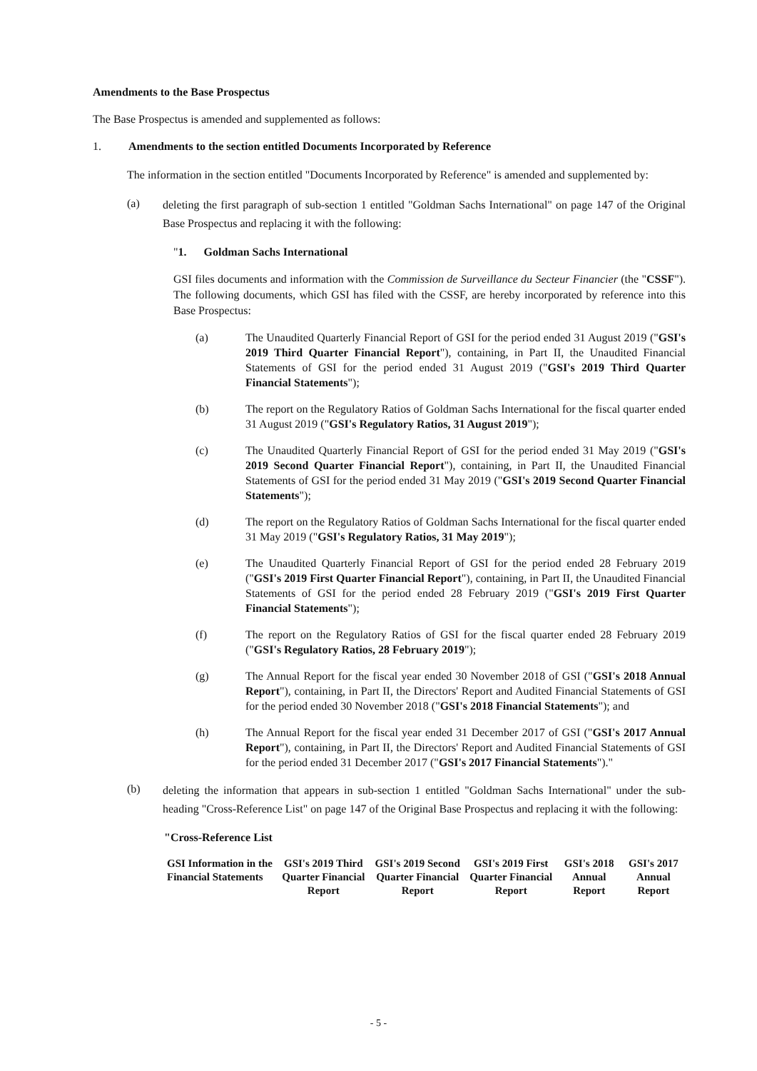Amendments to the Base Prospectus
The Base Prospectus is amended and supplemented as follows:
1. Amendments to the section entitled Documents Incorporated by Reference
The information in the section entitled "Documents Incorporated by Reference" is amended and supplemented by:
(a)
deleting the first paragraph of sub-section 1 entitled "Goldman Sachs International" on page 147 of the Original Base Prospectus and replacing it with the following:
"1. Goldman Sachs International
GSI files documents and information with the Commission de Surveillance du Secteur Financier (the "CSSF"). The following documents, which GSI has filed with the CSSF, are hereby incorporated by reference into this Base Prospectus:
(a)
The Unaudited Quarterly Financial Report of GSI for the period ended 31 August 2019 ("GSI's 2019 Third Quarter Financial Report"), containing, in Part II, the Unaudited Financial Statements of GSI for the period ended 31 August 2019 ("GSI's 2019 Third Quarter Financial Statements");
(b)
The report on the Regulatory Ratios of Goldman Sachs International for the fiscal quarter ended 31 August 2019 ("GSI's Regulatory Ratios, 31 August 2019");
(c)
The Unaudited Quarterly Financial Report of GSI for the period ended 31 May 2019 ("GSI's 2019 Second Quarter Financial Report"), containing, in Part II, the Unaudited Financial Statements of GSI for the period ended 31 May 2019 ("GSI's 2019 Second Quarter Financial Statements");
(d)
The report on the Regulatory Ratios of Goldman Sachs International for the fiscal quarter ended 31 May 2019 ("GSI's Regulatory Ratios, 31 May 2019");
(e)
The Unaudited Quarterly Financial Report of GSI for the period ended 28 February 2019 ("GSI's 2019 First Quarter Financial Report"), containing, in Part II, the Unaudited Financial Statements of GSI for the period ended 28 February 2019 ("GSI's 2019 First Quarter Financial Statements");
(f)
The report on the Regulatory Ratios of GSI for the fiscal quarter ended 28 February 2019 ("GSI's Regulatory Ratios, 28 February 2019");
(g)
The Annual Report for the fiscal year ended 30 November 2018 of GSI ("GSI's 2018 Annual Report"), containing, in Part II, the Directors' Report and Audited Financial Statements of GSI for the period ended 30 November 2018 ("GSI's 2018 Financial Statements"); and
(h)
The Annual Report for the fiscal year ended 31 December 2017 of GSI ("GSI's 2017 Annual Report"), containing, in Part II, the Directors' Report and Audited Financial Statements of GSI for the period ended 31 December 2017 ("GSI's 2017 Financial Statements")."
(b)
deleting the information that appears in sub-section 1 entitled "Goldman Sachs International" under the sub-heading "Cross-Reference List" on page 147 of the Original Base Prospectus and replacing it with the following:
"Cross-Reference List
| GSI Information in the Financial Statements | GSI's 2019 Third Quarter Financial Report | GSI's 2019 Second Quarter Financial Report | GSI's 2019 First Quarter Financial Report | GSI's 2018 Annual Report | GSI's 2017 Annual Report |
| --- | --- | --- | --- | --- | --- |
- 5 -